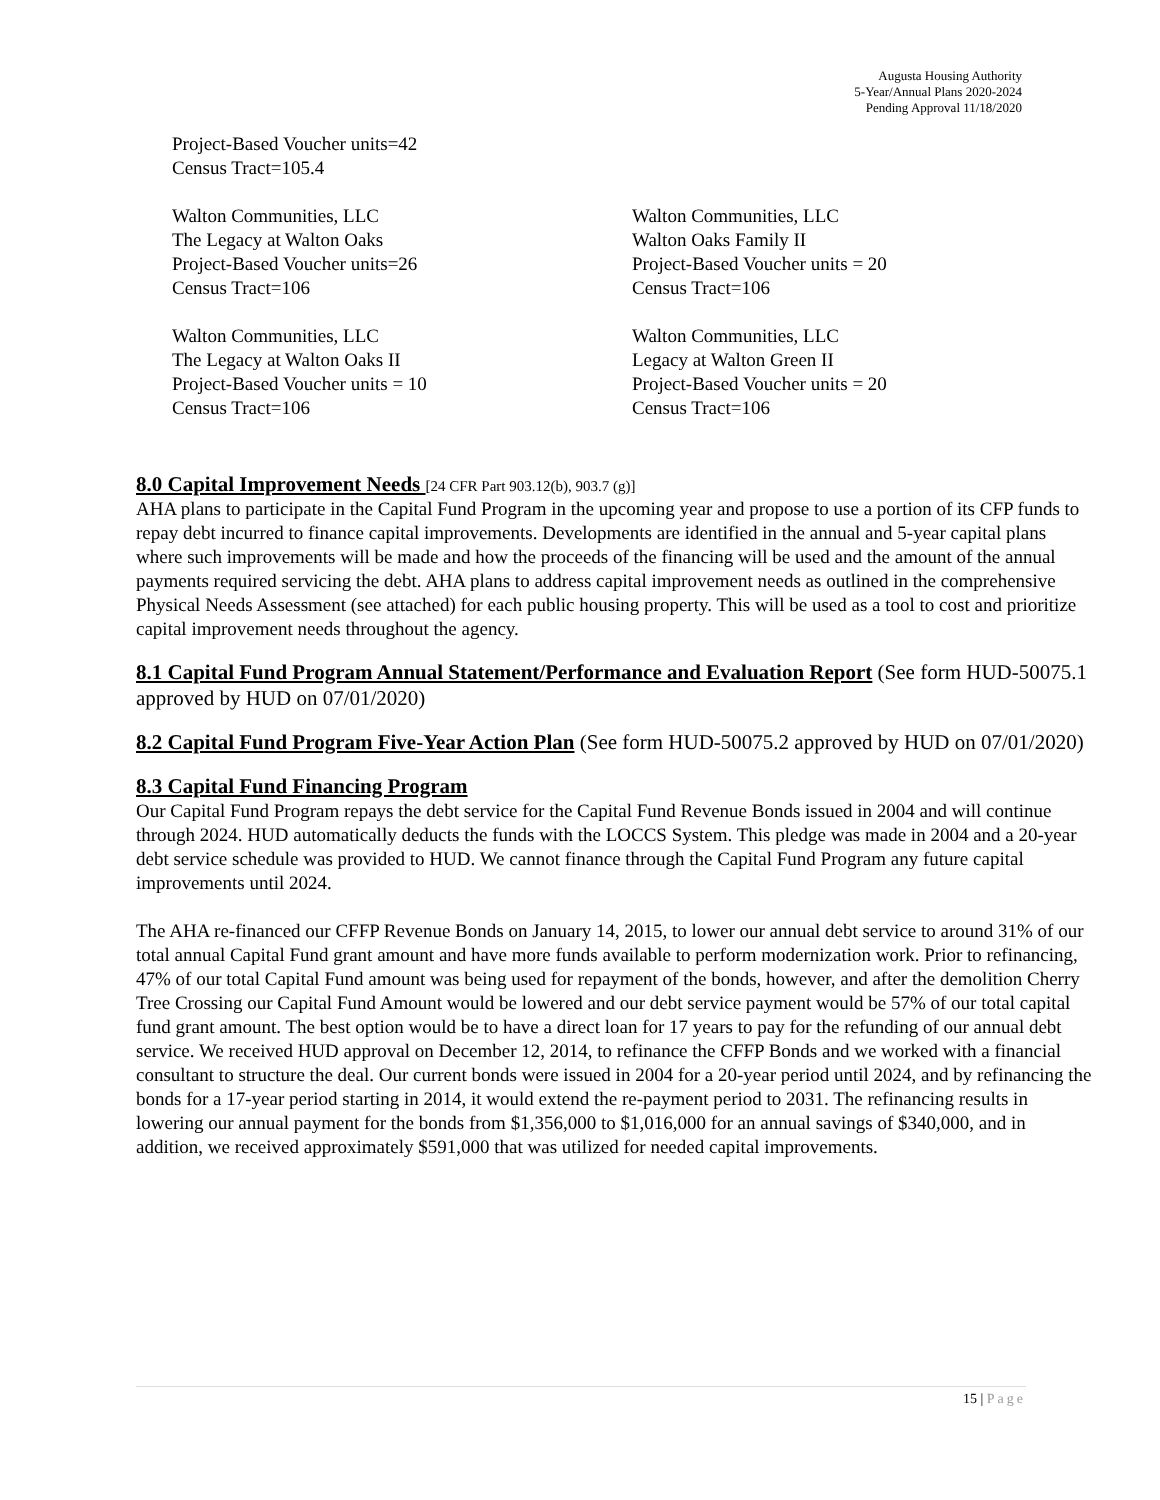Augusta Housing Authority
5-Year/Annual Plans 2020-2024
Pending Approval 11/18/2020
Project-Based Voucher units=42
Census Tract=105.4
Walton Communities, LLC
The Legacy at Walton Oaks
Project-Based Voucher units=26
Census Tract=106
Walton Communities, LLC
Walton Oaks Family II
Project-Based Voucher units = 20
Census Tract=106
Walton Communities, LLC
The Legacy at Walton Oaks II
Project-Based Voucher units = 10
Census Tract=106
Walton Communities, LLC
Legacy at Walton Green II
Project-Based Voucher units = 20
Census Tract=106
8.0 Capital Improvement Needs
[24 CFR Part 903.12(b), 903.7 (g)]
AHA plans to participate in the Capital Fund Program in the upcoming year and propose to use a portion of its CFP funds to repay debt incurred to finance capital improvements. Developments are identified in the annual and 5-year capital plans where such improvements will be made and how the proceeds of the financing will be used and the amount of the annual payments required servicing the debt. AHA plans to address capital improvement needs as outlined in the comprehensive Physical Needs Assessment (see attached) for each public housing property. This will be used as a tool to cost and prioritize capital improvement needs throughout the agency.
8.1 Capital Fund Program Annual Statement/Performance and Evaluation Report
(See form HUD-50075.1 approved by HUD on 07/01/2020)
8.2 Capital Fund Program Five-Year Action Plan
(See form HUD-50075.2 approved by HUD on 07/01/2020)
8.3 Capital Fund Financing Program
Our Capital Fund Program repays the debt service for the Capital Fund Revenue Bonds issued in 2004 and will continue through 2024. HUD automatically deducts the funds with the LOCCS System. This pledge was made in 2004 and a 20-year debt service schedule was provided to HUD. We cannot finance through the Capital Fund Program any future capital improvements until 2024.
The AHA re-financed our CFFP Revenue Bonds on January 14, 2015, to lower our annual debt service to around 31% of our total annual Capital Fund grant amount and have more funds available to perform modernization work. Prior to refinancing, 47% of our total Capital Fund amount was being used for repayment of the bonds, however, and after the demolition Cherry Tree Crossing our Capital Fund Amount would be lowered and our debt service payment would be 57% of our total capital fund grant amount. The best option would be to have a direct loan for 17 years to pay for the refunding of our annual debt service. We received HUD approval on December 12, 2014, to refinance the CFFP Bonds and we worked with a financial consultant to structure the deal. Our current bonds were issued in 2004 for a 20-year period until 2024, and by refinancing the bonds for a 17-year period starting in 2014, it would extend the re-payment period to 2031. The refinancing results in lowering our annual payment for the bonds from $1,356,000 to $1,016,000 for an annual savings of $340,000, and in addition, we received approximately $591,000 that was utilized for needed capital improvements.
15 | Page